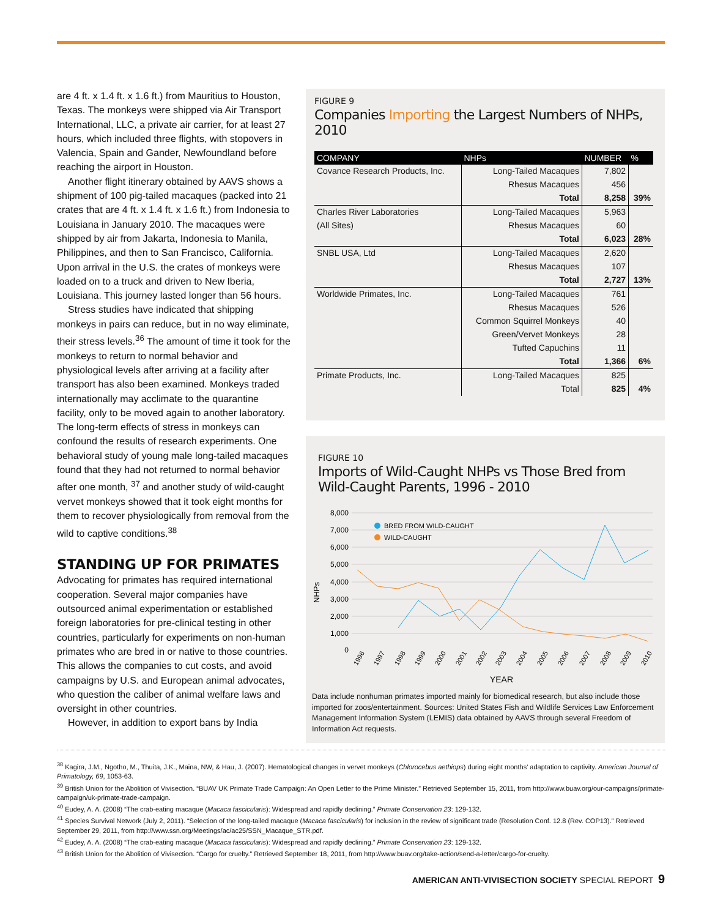are 4 ft. x 1.4 ft. x 1.6 ft.) from Mauritius to Houston, Texas. The monkeys were shipped via Air Transport International, LLC, a private air carrier, for at least 27 hours, which included three flights, with stopovers in Valencia, Spain and Gander, Newfoundland before reaching the airport in Houston.
Another flight itinerary obtained by AAVS shows a shipment of 100 pig-tailed macaques (packed into 21 crates that are 4 ft. x 1.4 ft. x 1.6 ft.) from Indonesia to Louisiana in January 2010. The macaques were shipped by air from Jakarta, Indonesia to Manila, Philippines, and then to San Francisco, California. Upon arrival in the U.S. the crates of monkeys were loaded on to a truck and driven to New Iberia, Louisiana. This journey lasted longer than 56 hours.
Stress studies have indicated that shipping monkeys in pairs can reduce, but in no way eliminate, their stress levels.<sup>36</sup> The amount of time it took for the monkeys to return to normal behavior and physiological levels after arriving at a facility after transport has also been examined. Monkeys traded internationally may acclimate to the quarantine facility, only to be moved again to another laboratory. The long-term effects of stress in monkeys can confound the results of research experiments. One behavioral study of young male long-tailed macaques found that they had not returned to normal behavior after one month, <sup>37</sup> and another study of wild-caught vervet monkeys showed that it took eight months for them to recover physiologically from removal from the wild to captive conditions.<sup>38</sup>
STANDING UP FOR PRIMATES
Advocating for primates has required international cooperation. Several major companies have outsourced animal experimentation or established foreign laboratories for pre-clinical testing in other countries, particularly for experiments on non-human primates who are bred in or native to those countries. This allows the companies to cut costs, and avoid campaigns by U.S. and European animal advocates, who question the caliber of animal welfare laws and oversight in other countries.
However, in addition to export bans by India
FIGURE 9
Companies Importing the Largest Numbers of NHPs, 2010
| COMPANY | NHPs | NUMBER | % |
| --- | --- | --- | --- |
| Covance Research Products, Inc. | Long-Tailed Macaques | 7,802 | |
| | Rhesus Macaques | 456 | |
| | Total | 8,258 | 39% |
| Charles River Laboratories | Long-Tailed Macaques | 5,963 | |
| (All Sites) | Rhesus Macaques | 60 | |
| | Total | 6,023 | 28% |
| SNBL USA, Ltd | Long-Tailed Macaques | 2,620 | |
| | Rhesus Macaques | 107 | |
| | Total | 2,727 | 13% |
| Worldwide Primates, Inc. | Long-Tailed Macaques | 761 | |
| | Rhesus Macaques | 526 | |
| | Common Squirrel Monkeys | 40 | |
| | Green/Vervet Monkeys | 28 | |
| | Tufted Capuchins | 11 | |
| | Total | 1,366 | 6% |
| Primate Products, Inc. | Long-Tailed Macaques | 825 | |
| | Total | 825 | 4% |
FIGURE 10
Imports of Wild-Caught NHPs vs Those Bred from
Wild-Caught Parents, 1996 - 2010
8,000
7,000
6,000
5,000
4,000
3,000
2,000
1,000
0
NHPs
BRED FROM WILD-CAUGHT
WILD-CAUGHT
1996
1997
1998
1999
2000
2001
2002
2003
2004
2005
2006
2007
2008
2009
2010
YEAR
Data include nonhuman primates imported mainly for biomedical research, but also include those imported for zoos/entertainment. Sources: United States Fish and Wildlife Services Law Enforcement Management Information System (LEMIS) data obtained by AAVS through several Freedom of Information Act requests.
<sup>38</sup> Kagira, J.M., Ngotho, M., Thuita, J.K., Maina, NW, & Hau, J. (2007). Hematological changes in vervet monkeys (Chlorocebus aethiops) during eight months' adaptation to captivity. American Journal of Primatology, 69, 1053-63.
<sup>39</sup> British Union for the Abolition of Vivisection. “BUAV UK Primate Trade Campaign: An Open Letter to the Prime Minister.” Retrieved September 15, 2011, from http://www.buav.org/our-campaigns/primate-campaign/uk-primate-trade-campaign.
<sup>40</sup> Eudey, A. A. (2008) “The crab-eating macaque (Macaca fascicularis): Widespread and rapidly declining.” Primate Conservation 23: 129-132.
<sup>41</sup> Species Survival Network (July 2, 2011). “Selection of the long-tailed macaque (Macaca fascicularis) for inclusion in the review of significant trade (Resolution Conf. 12.8 (Rev. COP13).” Retrieved September 29, 2011, from http://www.ssn.org/Meetings/ac/ac25/SSN_Macaque_STR.pdf.
<sup>42</sup> Eudey, A. A. (2008) “The crab-eating macaque (Macaca fascicularis): Widespread and rapidly declining.” Primate Conservation 23: 129-132.
<sup>43</sup> British Union for the Abolition of Vivisection. “Cargo for cruelty.” Retrieved September 18, 2011, from http://www.buav.org/take-action/send-a-letter/cargo-for-cruelty.
AMERICAN ANTI-VIVISECTION SOCIETY SPECIAL REPORT 9